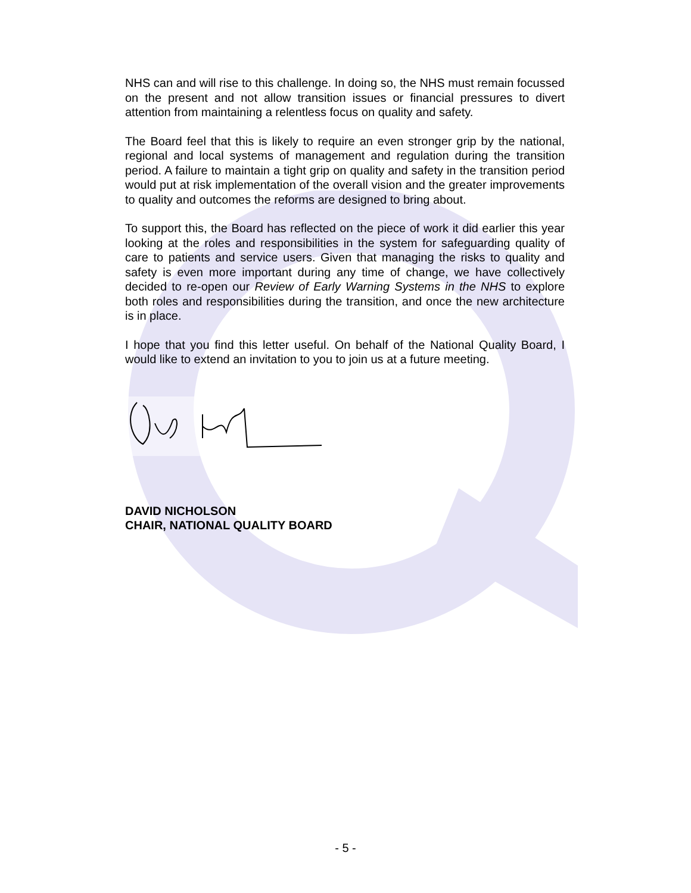NHS can and will rise to this challenge. In doing so, the NHS must remain focussed on the present and not allow transition issues or financial pressures to divert attention from maintaining a relentless focus on quality and safety.
The Board feel that this is likely to require an even stronger grip by the national, regional and local systems of management and regulation during the transition period. A failure to maintain a tight grip on quality and safety in the transition period would put at risk implementation of the overall vision and the greater improvements to quality and outcomes the reforms are designed to bring about.
To support this, the Board has reflected on the piece of work it did earlier this year looking at the roles and responsibilities in the system for safeguarding quality of care to patients and service users. Given that managing the risks to quality and safety is even more important during any time of change, we have collectively decided to re-open our Review of Early Warning Systems in the NHS to explore both roles and responsibilities during the transition, and once the new architecture is in place.
I hope that you find this letter useful. On behalf of the National Quality Board, I would like to extend an invitation to you to join us at a future meeting.
DAVID NICHOLSON
CHAIR, NATIONAL QUALITY BOARD
- 5 -